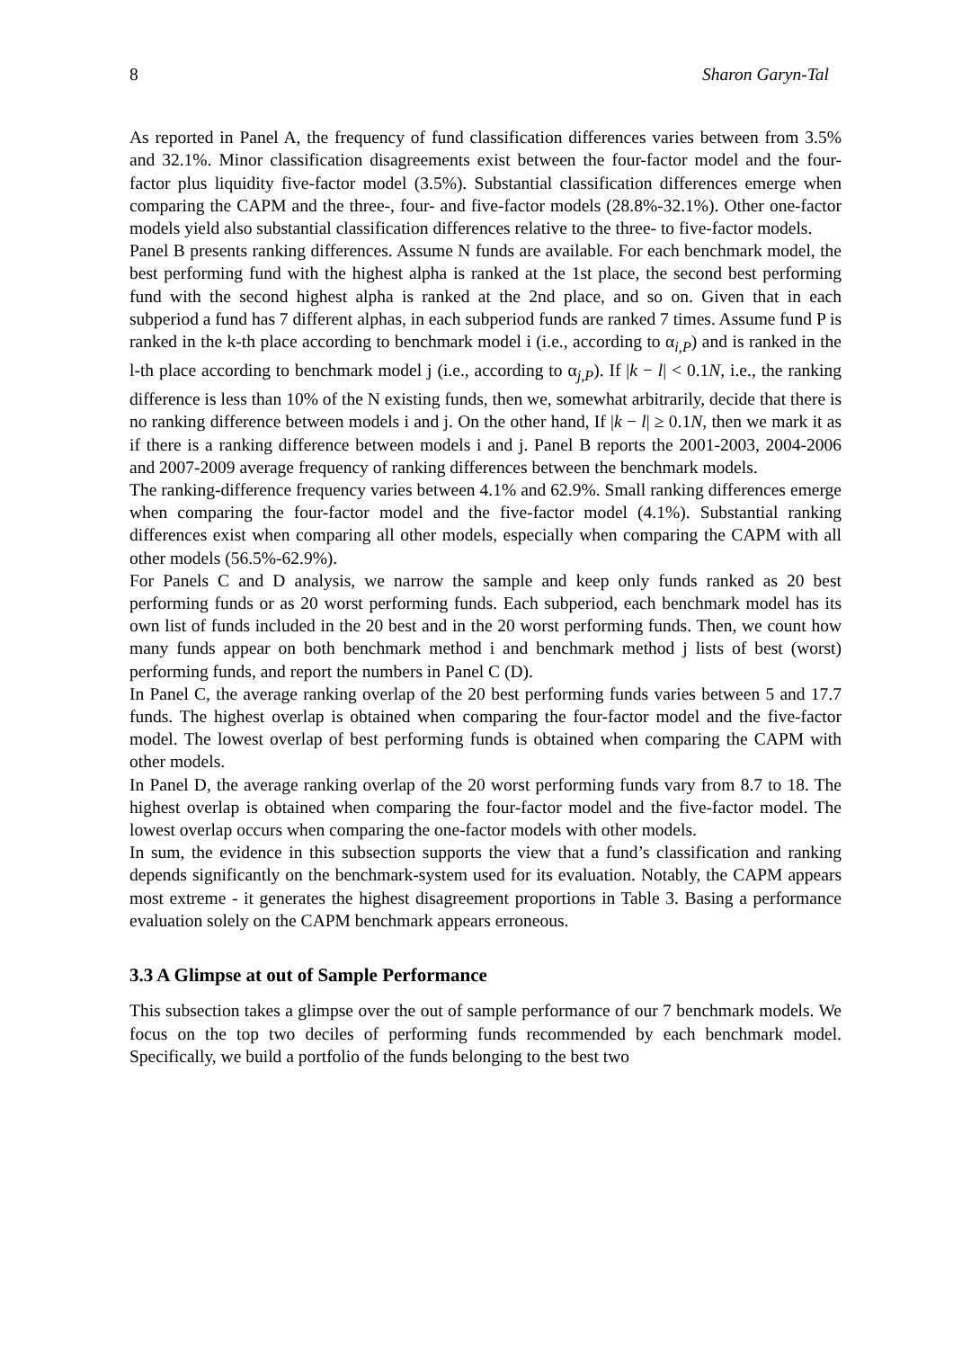8 Sharon Garyn-Tal
As reported in Panel A, the frequency of fund classification differences varies between from 3.5% and 32.1%. Minor classification disagreements exist between the four-factor model and the four-factor plus liquidity five-factor model (3.5%). Substantial classification differences emerge when comparing the CAPM and the three-, four- and five-factor models (28.8%-32.1%). Other one-factor models yield also substantial classification differences relative to the three- to five-factor models.
Panel B presents ranking differences. Assume N funds are available. For each benchmark model, the best performing fund with the highest alpha is ranked at the 1st place, the second best performing fund with the second highest alpha is ranked at the 2nd place, and so on. Given that in each subperiod a fund has 7 different alphas, in each subperiod funds are ranked 7 times. Assume fund P is ranked in the k-th place according to benchmark model i (i.e., according to α<sub>i,P</sub>) and is ranked in the l-th place according to benchmark model j (i.e., according to α<sub>j,P</sub>). If |k − l| < 0.1N, i.e., the ranking difference is less than 10% of the N existing funds, then we, somewhat arbitrarily, decide that there is no ranking difference between models i and j. On the other hand, If |k − l| ≥ 0.1N, then we mark it as if there is a ranking difference between models i and j. Panel B reports the 2001-2003, 2004-2006 and 2007-2009 average frequency of ranking differences between the benchmark models.
The ranking-difference frequency varies between 4.1% and 62.9%. Small ranking differences emerge when comparing the four-factor model and the five-factor model (4.1%). Substantial ranking differences exist when comparing all other models, especially when comparing the CAPM with all other models (56.5%-62.9%).
For Panels C and D analysis, we narrow the sample and keep only funds ranked as 20 best performing funds or as 20 worst performing funds. Each subperiod, each benchmark model has its own list of funds included in the 20 best and in the 20 worst performing funds. Then, we count how many funds appear on both benchmark method i and benchmark method j lists of best (worst) performing funds, and report the numbers in Panel C (D).
In Panel C, the average ranking overlap of the 20 best performing funds varies between 5 and 17.7 funds. The highest overlap is obtained when comparing the four-factor model and the five-factor model. The lowest overlap of best performing funds is obtained when comparing the CAPM with other models.
In Panel D, the average ranking overlap of the 20 worst performing funds vary from 8.7 to 18. The highest overlap is obtained when comparing the four-factor model and the five-factor model. The lowest overlap occurs when comparing the one-factor models with other models.
In sum, the evidence in this subsection supports the view that a fund’s classification and ranking depends significantly on the benchmark-system used for its evaluation. Notably, the CAPM appears most extreme - it generates the highest disagreement proportions in Table 3. Basing a performance evaluation solely on the CAPM benchmark appears erroneous.
3.3 A Glimpse at out of Sample Performance
This subsection takes a glimpse over the out of sample performance of our 7 benchmark models. We focus on the top two deciles of performing funds recommended by each benchmark model. Specifically, we build a portfolio of the funds belonging to the best two